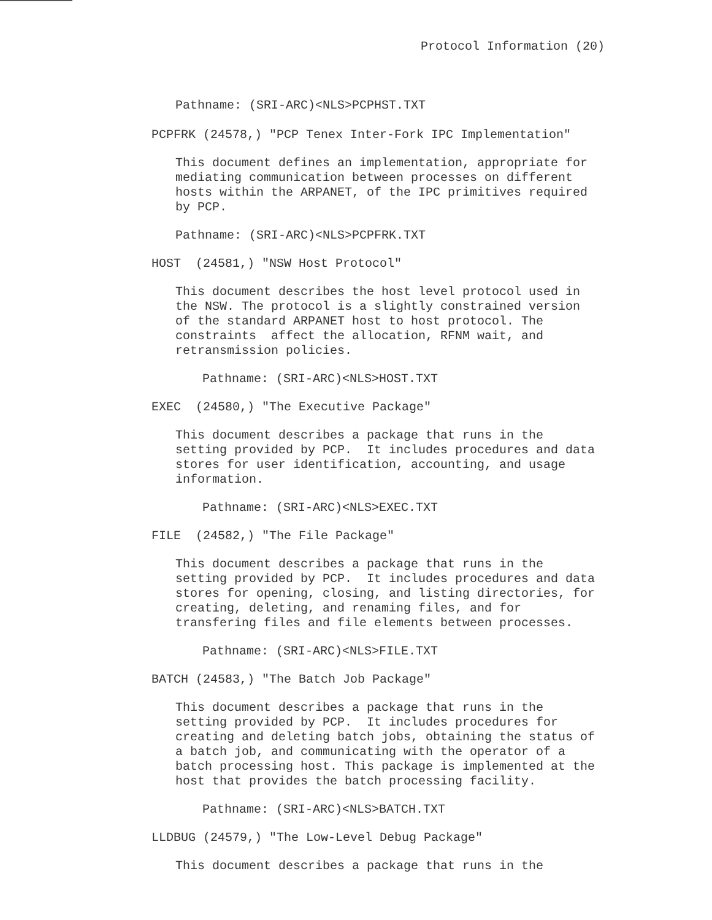Protocol Information (20)
Pathname: (SRI-ARC)<NLS>PCPHST.TXT
PCPFRK (24578,) "PCP Tenex Inter-Fork IPC Implementation"
This document defines an implementation, appropriate for
mediating communication between processes on different
hosts within the ARPANET, of the IPC primitives required
by PCP.
Pathname: (SRI-ARC)<NLS>PCPFRK.TXT
HOST (24581,) "NSW Host Protocol"
This document describes the host level protocol used in
the NSW. The protocol is a slightly constrained version
of the standard ARPANET host to host protocol. The
constraints affect the allocation, RFNM wait, and
retransmission policies.
Pathname: (SRI-ARC)<NLS>HOST.TXT
EXEC (24580,) "The Executive Package"
This document describes a package that runs in the
setting provided by PCP. It includes procedures and data
stores for user identification, accounting, and usage
information.
Pathname: (SRI-ARC)<NLS>EXEC.TXT
FILE (24582,) "The File Package"
This document describes a package that runs in the
setting provided by PCP. It includes procedures and data
stores for opening, closing, and listing directories, for
creating, deleting, and renaming files, and for
transfering files and file elements between processes.
Pathname: (SRI-ARC)<NLS>FILE.TXT
BATCH (24583,) "The Batch Job Package"
This document describes a package that runs in the
setting provided by PCP. It includes procedures for
creating and deleting batch jobs, obtaining the status of
a batch job, and communicating with the operator of a
batch processing host. This package is implemented at the
host that provides the batch processing facility.
Pathname: (SRI-ARC)<NLS>BATCH.TXT
LLDBUG (24579,) "The Low-Level Debug Package"
This document describes a package that runs in the